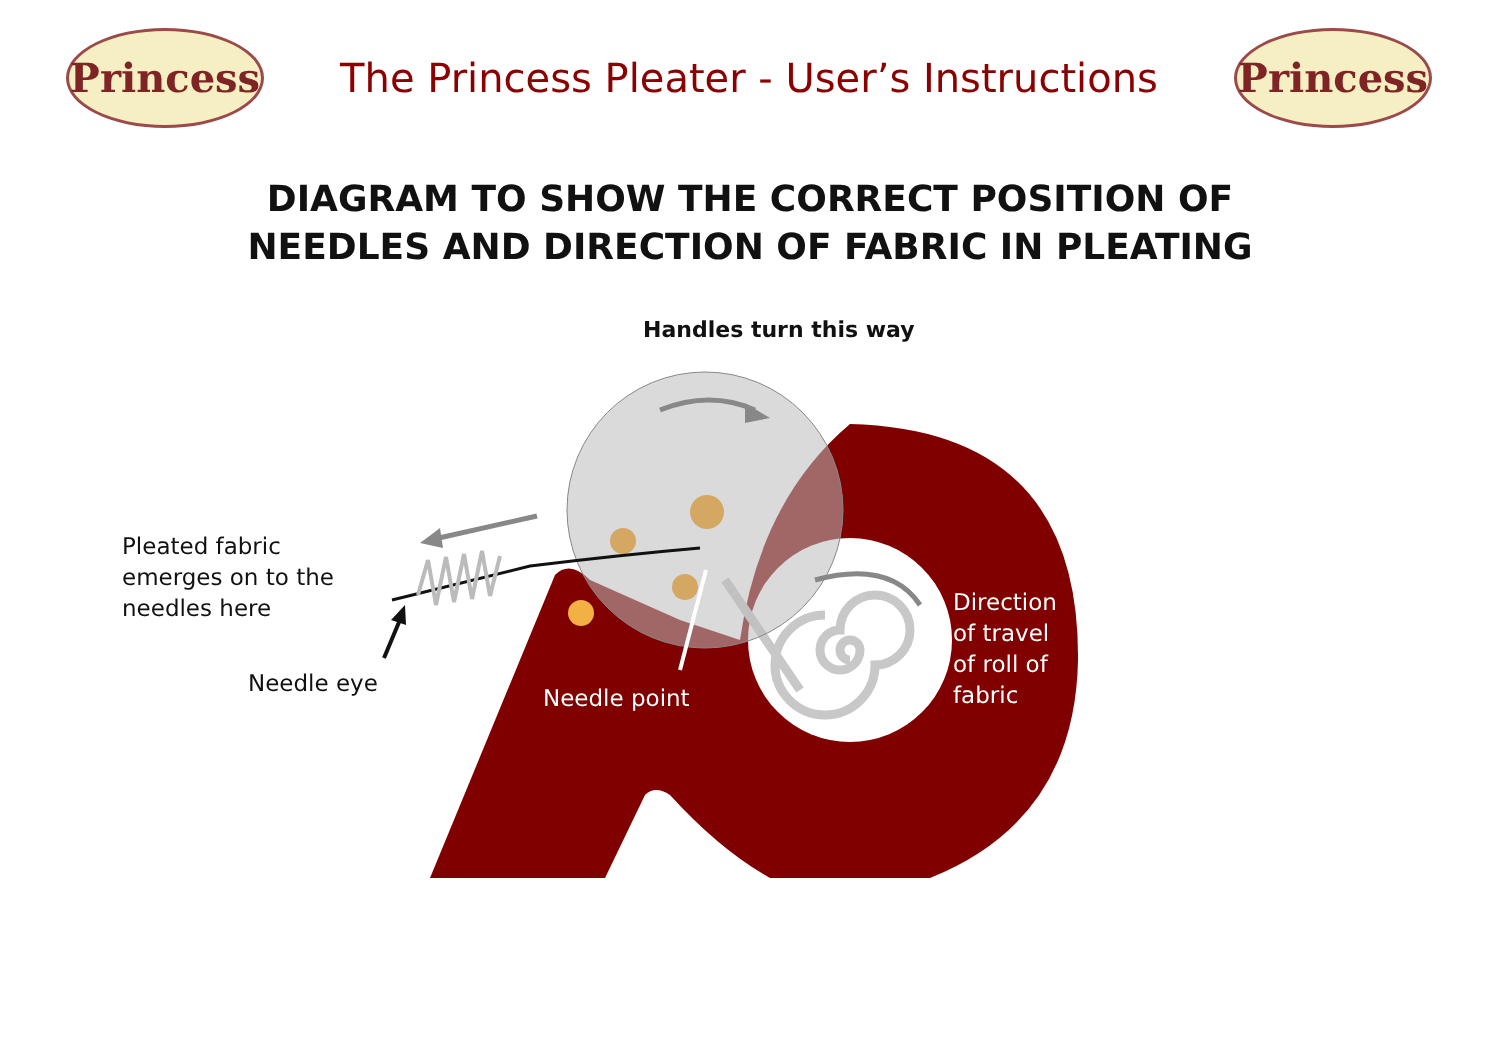Princess
The Princess Pleater - User’s Instructions
Princess
DIAGRAM TO SHOW THE CORRECT POSITION OF
NEEDLES AND DIRECTION OF FABRIC IN PLEATING
Handles turn this way
Pleated fabric
emerges on to the
needles here
Needle eye
Needle point
Direction
of travel
of roll of
fabric